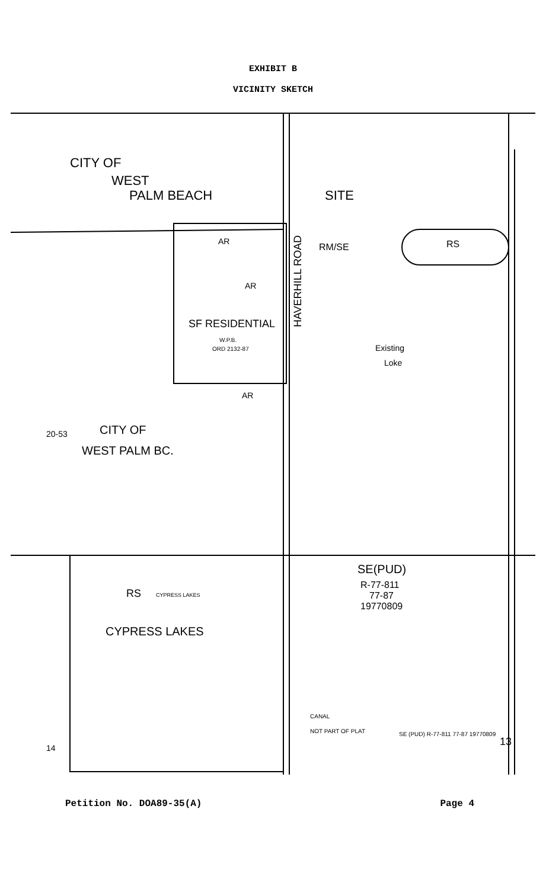EXHIBIT B
VICINITY SKETCH
CITY OF
WEST
PALM BEACH
SITE
AR
RM/SE
RS
AR
SF RESIDENTIAL
W.P.B.
ORD 2132-87
Existing
Loke
AR
20-53
CITY OF
WEST PALM BC.
SE(PUD)
R-77-811
77-87
19770809
RS
CYPRESS LAKES
CYPRESS LAKES
CANAL
NOT PART OF PLAT
SE (PUD) R-77-811 77-87 19770809
14
13
HAVERHILL ROAD
Petition No. DOA89-35(A) Page 4